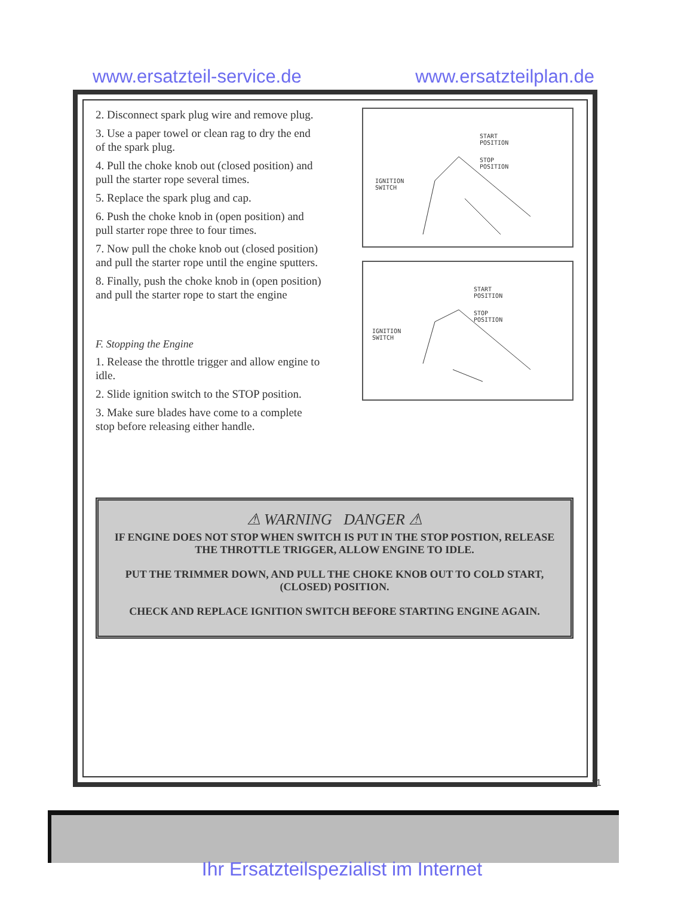www.ersatzteil-service.de www.ersatzteilplan.de
2. Disconnect spark plug wire and remove plug.
3. Use a paper towel or clean rag to dry the end of the spark plug.
4. Pull the choke knob out (closed position) and pull the starter rope several times.
5. Replace the spark plug and cap.
6. Push the choke knob in (open position) and pull starter rope three to four times.
7. Now pull the choke knob out (closed position) and pull the starter rope until the engine sputters.
8. Finally, push the choke knob in (open position) and pull the starter rope to start the engine
F. Stopping the Engine
1. Release the throttle trigger and allow engine to idle.
2. Slide ignition switch to the STOP position.
3. Make sure blades have come to a complete stop before releasing either handle.
START
POSITION
STOP
POSITION
IGNITION
SWITCH
START
POSITION
STOP
POSITION
IGNITION
SWITCH
⚠ WARNING DANGER ⚠
IF ENGINE DOES NOT STOP WHEN SWITCH IS PUT IN THE STOP POSTION, RELEASE THE THROTTLE TRIGGER, ALLOW ENGINE TO IDLE.
PUT THE TRIMMER DOWN, AND PULL THE CHOKE KNOB OUT TO COLD START, (CLOSED) POSITION.
CHECK AND REPLACE IGNITION SWITCH BEFORE STARTING ENGINE AGAIN.
11
Ihr Ersatzteilspezialist im Internet